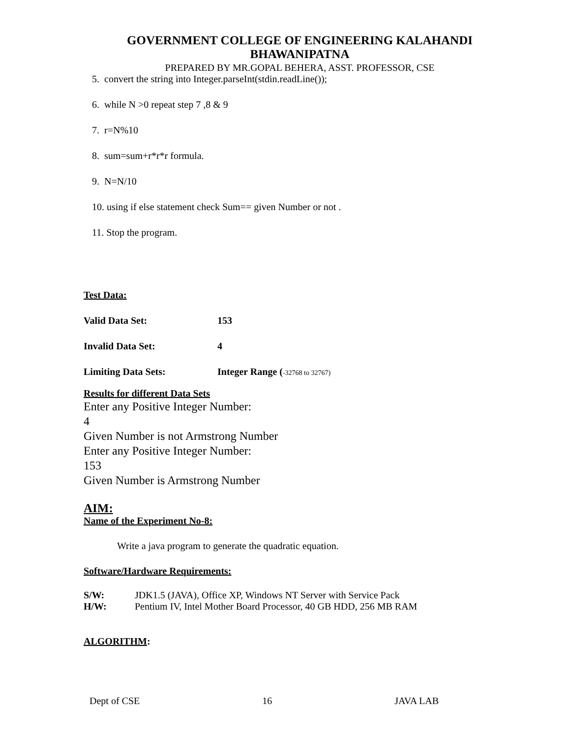GOVERNMENT COLLEGE OF ENGINEERING KALAHANDI
BHAWANIPATNA
PREPARED BY MR.GOPAL BEHERA, ASST. PROFESSOR, CSE
5. convert the string into Integer.parseInt(stdin.readLine());
6. while N >0 repeat step 7 ,8 & 9
7. r=N%10
8. sum=sum+r*r*r formula.
9. N=N/10
10. using if else statement check Sum== given Number or not .
11. Stop the program.
Test Data:
Valid Data Set: 153
Invalid Data Set: 4
Limiting Data Sets: Integer Range (-32768 to 32767)
Results for different Data Sets
Enter any Positive Integer Number:
4
Given Number is not Armstrong Number
Enter any Positive Integer Number:
153
Given Number is Armstrong Number
AIM:
Name of the Experiment No-8:
Write a java program to generate the quadratic equation.
Software/Hardware Requirements:
S/W: JDK1.5 (JAVA), Office XP, Windows NT Server with Service Pack
H/W: Pentium IV, Intel Mother Board Processor, 40 GB HDD, 256 MB RAM
ALGORITHM:
Dept of CSE 16 JAVA LAB